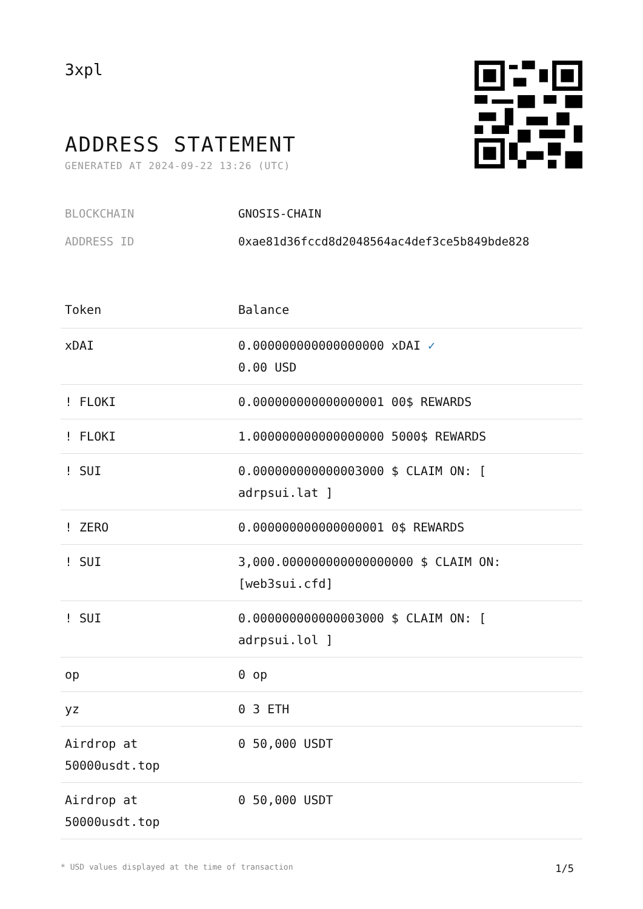3xpl
ADDRESS STATEMENT
GENERATED AT 2024-09-22 13:26 (UTC)
BLOCKCHAIN GNOSIS-CHAIN
ADDRESS ID 0xae81d36fccd8d2048564ac4def3ce5b849bde828
| Token | Balance |
| --- | --- |
| xDAI | 0.000000000000000000 xDAI ✓ 0.00 USD |
| ! FLOKI | 0.000000000000000001 00$ REWARDS |
| ! FLOKI | 1.000000000000000000 5000$ REWARDS |
| ! SUI | 0.000000000000003000 $ CLAIM ON: [ adrpsui.lat ] |
| ! ZERO | 0.000000000000000001 0$ REWARDS |
| ! SUI | 3,000.000000000000000000 $ CLAIM ON: [web3sui.cfd] |
| ! SUI | 0.000000000000003000 $ CLAIM ON: [ adrpsui.lol ] |
| op | 0 op |
| yz | 0 3 ETH |
| Airdrop at 50000usdt.top | 0 50,000 USDT |
| Airdrop at 50000usdt.top | 0 50,000 USDT |
* USD values displayed at the time of transaction 1/5